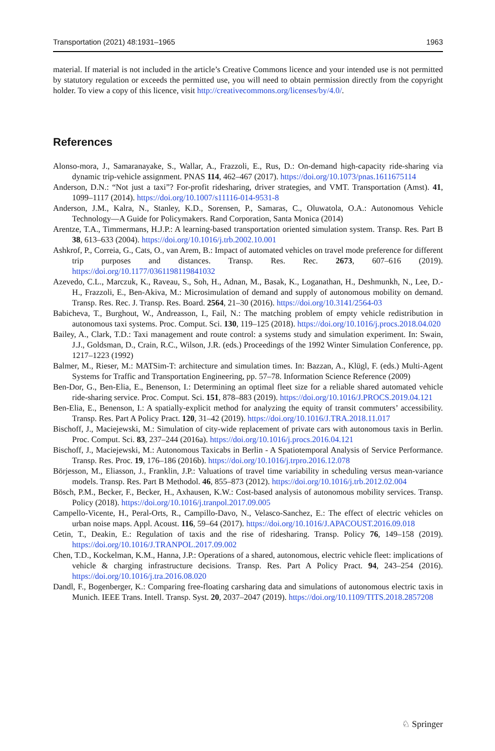Transportation (2021) 48:1931–1965 1963
material. If material is not included in the article’s Creative Commons licence and your intended use is not permitted by statutory regulation or exceeds the permitted use, you will need to obtain permission directly from the copyright holder. To view a copy of this licence, visit http://creativecommons.org/licenses/by/4.0/.
References
Alonso-mora, J., Samaranayake, S., Wallar, A., Frazzoli, E., Rus, D.: On-demand high-capacity ride-sharing via dynamic trip-vehicle assignment. PNAS 114, 462–467 (2017). https://doi.org/10.1073/pnas.1611675114
Anderson, D.N.: “Not just a taxi”? For-profit ridesharing, driver strategies, and VMT. Transportation (Amst). 41, 1099–1117 (2014). https://doi.org/10.1007/s11116-014-9531-8
Anderson, J.M., Kalra, N., Stanley, K.D., Sorensen, P., Samaras, C., Oluwatola, O.A.: Autonomous Vehicle Technology—A Guide for Policymakers. Rand Corporation, Santa Monica (2014)
Arentze, T.A., Timmermans, H.J.P.: A learning-based transportation oriented simulation system. Transp. Res. Part B 38, 613–633 (2004). https://doi.org/10.1016/j.trb.2002.10.001
Ashkrof, P., Correia, G., Cats, O., van Arem, B.: Impact of automated vehicles on travel mode preference for different trip purposes and distances. Transp. Res. Rec. 2673, 607–616 (2019). https://doi.org/10.1177/0361198119841032
Azevedo, C.L., Marczuk, K., Raveau, S., Soh, H., Adnan, M., Basak, K., Loganathan, H., Deshmunkh, N., Lee, D.-H., Frazzoli, E., Ben-Akiva, M.: Microsimulation of demand and supply of autonomous mobility on demand. Transp. Res. Rec. J. Transp. Res. Board. 2564, 21–30 (2016). https://doi.org/10.3141/2564-03
Babicheva, T., Burghout, W., Andreasson, I., Fail, N.: The matching problem of empty vehicle redistribution in autonomous taxi systems. Proc. Comput. Sci. 130, 119–125 (2018). https://doi.org/10.1016/j.procs.2018.04.020
Bailey, A., Clark, T.D.: Taxi management and route control: a systems study and simulation experiment. In: Swain, J.J., Goldsman, D., Crain, R.C., Wilson, J.R. (eds.) Proceedings of the 1992 Winter Simulation Conference, pp. 1217–1223 (1992)
Balmer, M., Rieser, M.: MATSim-T: architecture and simulation times. In: Bazzan, A., Klügl, F. (eds.) Multi-Agent Systems for Traffic and Transportation Engineering, pp. 57–78. Information Science Reference (2009)
Ben-Dor, G., Ben-Elia, E., Benenson, I.: Determining an optimal fleet size for a reliable shared automated vehicle ride-sharing service. Proc. Comput. Sci. 151, 878–883 (2019). https://doi.org/10.1016/J.PROCS.2019.04.121
Ben-Elia, E., Benenson, I.: A spatially-explicit method for analyzing the equity of transit commuters’ accessibility. Transp. Res. Part A Policy Pract. 120, 31–42 (2019). https://doi.org/10.1016/J.TRA.2018.11.017
Bischoff, J., Maciejewski, M.: Simulation of city-wide replacement of private cars with autonomous taxis in Berlin. Proc. Comput. Sci. 83, 237–244 (2016a). https://doi.org/10.1016/j.procs.2016.04.121
Bischoff, J., Maciejewski, M.: Autonomous Taxicabs in Berlin - A Spatiotemporal Analysis of Service Performance. Transp. Res. Proc. 19, 176–186 (2016b). https://doi.org/10.1016/j.trpro.2016.12.078
Börjesson, M., Eliasson, J., Franklin, J.P.: Valuations of travel time variability in scheduling versus mean-variance models. Transp. Res. Part B Methodol. 46, 855–873 (2012). https://doi.org/10.1016/j.trb.2012.02.004
Bösch, P.M., Becker, F., Becker, H., Axhausen, K.W.: Cost-based analysis of autonomous mobility services. Transp. Policy (2018). https://doi.org/10.1016/j.tranpol.2017.09.005
Campello-Vicente, H., Peral-Orts, R., Campillo-Davo, N., Velasco-Sanchez, E.: The effect of electric vehicles on urban noise maps. Appl. Acoust. 116, 59–64 (2017). https://doi.org/10.1016/J.APACOUST.2016.09.018
Cetin, T., Deakin, E.: Regulation of taxis and the rise of ridesharing. Transp. Policy 76, 149–158 (2019). https://doi.org/10.1016/J.TRANPOL.2017.09.002
Chen, T.D., Kockelman, K.M., Hanna, J.P.: Operations of a shared, autonomous, electric vehicle fleet: implications of vehicle & charging infrastructure decisions. Transp. Res. Part A Policy Pract. 94, 243–254 (2016). https://doi.org/10.1016/j.tra.2016.08.020
Dandl, F., Bogenberger, K.: Comparing free-floating carsharing data and simulations of autonomous electric taxis in Munich. IEEE Trans. Intell. Transp. Syst. 20, 2037–2047 (2019). https://doi.org/10.1109/TITS.2018.2857208
♘ Springer